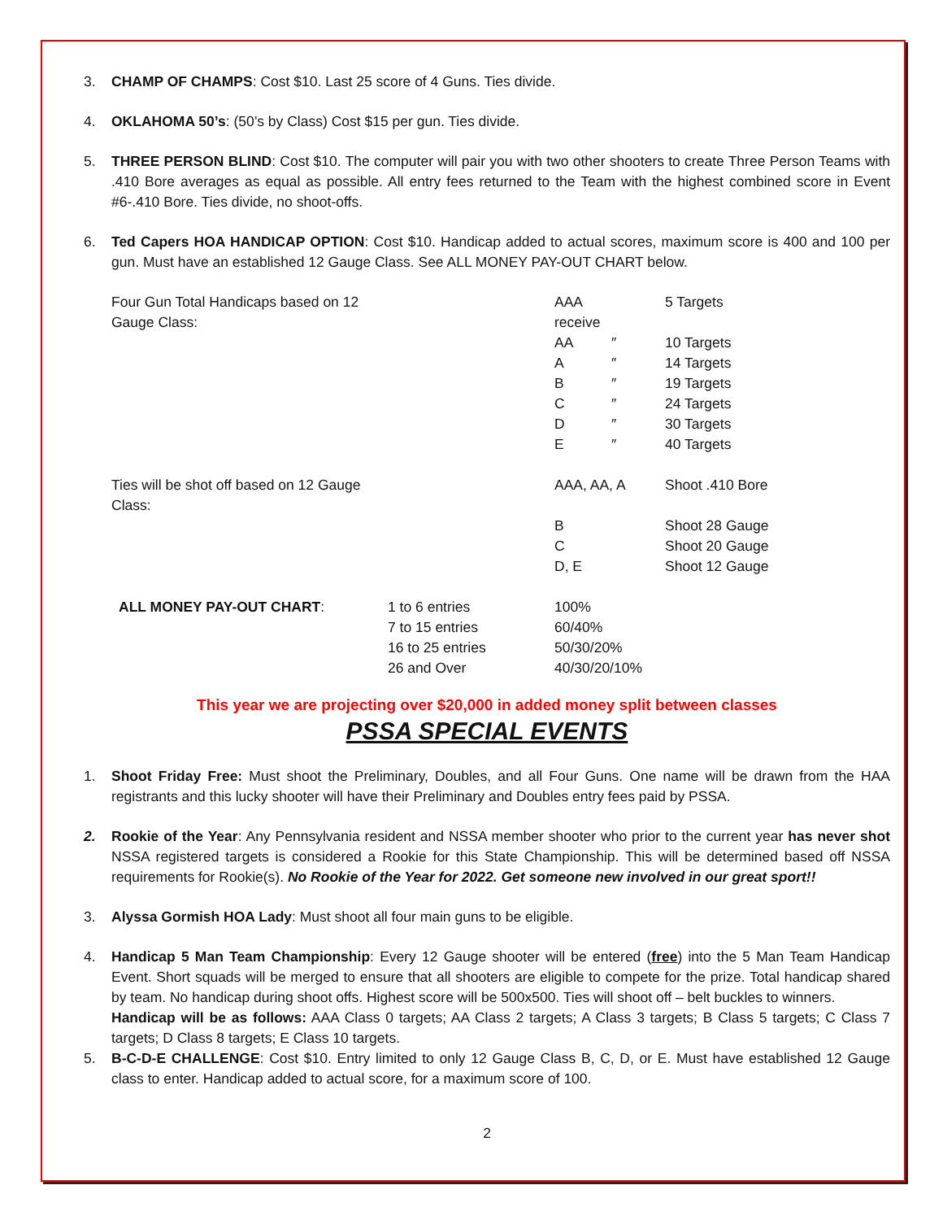3. CHAMP OF CHAMPS: Cost $10. Last 25 score of 4 Guns. Ties divide.
4. OKLAHOMA 50’s: (50’s by Class) Cost $15 per gun. Ties divide.
5. THREE PERSON BLIND: Cost $10. The computer will pair you with two other shooters to create Three Person Teams with .410 Bore averages as equal as possible. All entry fees returned to the Team with the highest combined score in Event #6-.410 Bore. Ties divide, no shoot-offs.
6. Ted Capers HOA HANDICAP OPTION: Cost $10. Handicap added to actual scores, maximum score is 400 and 100 per gun. Must have an established 12 Gauge Class. See ALL MONEY PAY-OUT CHART below.
| Four Gun Total Handicaps based on 12 Gauge Class: | | AAA receive | | 5 Targets |
| | | AA | ″ | 10 Targets |
| | | A | ″ | 14 Targets |
| | | B | ″ | 19 Targets |
| | | C | ″ | 24 Targets |
| | | D | ″ | 30 Targets |
| | | E | ″ | 40 Targets |
| Ties will be shot off based on 12 Gauge Class: | | AAA, AA, A | | Shoot .410 Bore |
| | | B | | Shoot 28 Gauge |
| | | C | | Shoot 20 Gauge |
| | | D, E | | Shoot 12 Gauge |
| ALL MONEY PAY-OUT CHART : | 1 to 6 entries | 100% | | |
| | 7 to 15 entries | 60/40% | | |
| | 16 to 25 entries | 50/30/20% | | |
| | 26 and Over | 40/30/20/10% | | |
This year we are projecting over $20,000 in added money split between classes
PSSA SPECIAL EVENTS
1. Shoot Friday Free: Must shoot the Preliminary, Doubles, and all Four Guns. One name will be drawn from the HAA registrants and this lucky shooter will have their Preliminary and Doubles entry fees paid by PSSA.
2. Rookie of the Year: Any Pennsylvania resident and NSSA member shooter who prior to the current year has never shot NSSA registered targets is considered a Rookie for this State Championship. This will be determined based off NSSA requirements for Rookie(s). No Rookie of the Year for 2022. Get someone new involved in our great sport!!
3. Alyssa Gormish HOA Lady: Must shoot all four main guns to be eligible.
4. Handicap 5 Man Team Championship: Every 12 Gauge shooter will be entered (free) into the 5 Man Team Handicap Event. Short squads will be merged to ensure that all shooters are eligible to compete for the prize. Total handicap shared by team. No handicap during shoot offs. Highest score will be 500x500. Ties will shoot off – belt buckles to winners.
Handicap will be as follows: AAA Class 0 targets; AA Class 2 targets; A Class 3 targets; B Class 5 targets; C Class 7 targets; D Class 8 targets; E Class 10 targets.
5. B-C-D-E CHALLENGE: Cost $10. Entry limited to only 12 Gauge Class B, C, D, or E. Must have established 12 Gauge class to enter. Handicap added to actual score, for a maximum score of 100.
2